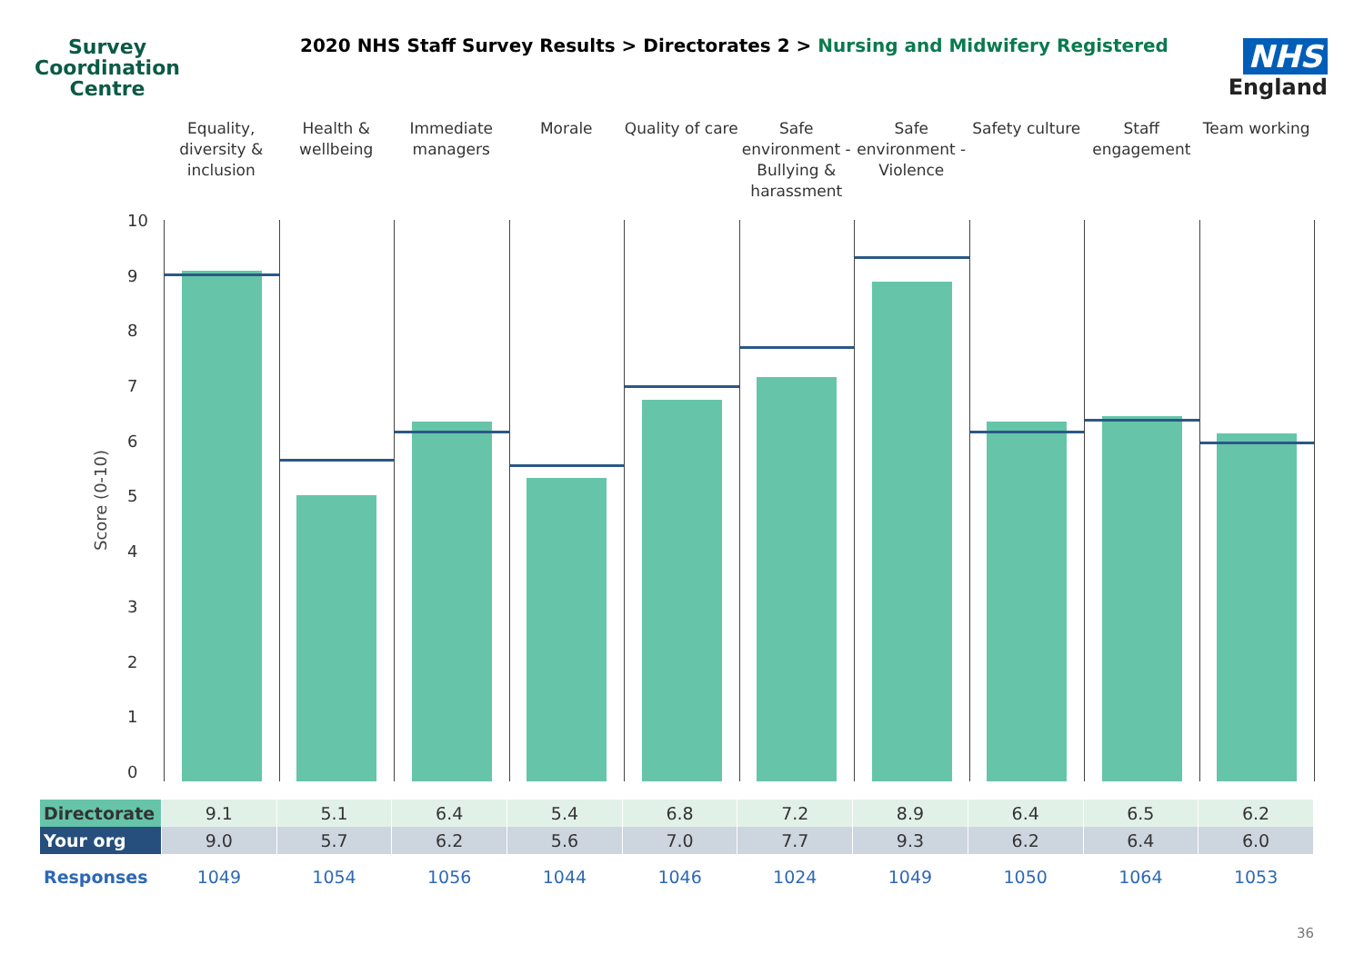Survey
Coordination
Centre
2020 NHS Staff Survey Results > Directorates 2 > Nursing and Midwifery Registered
NHS
England
Equality, diversity & inclusion
Health & wellbeing Immediate managers Morale Quality of care Safe environment - Bullying & harassment
Safe environment - Violence Safety culture Staff engagement Team working
Score (0-10)
10
9876543210
| Directorate | 9.1 | 5.1 | 6.4 | 5.4 | 6.8 | 7.2 | 8.9 | 6.4 | 6.5 | 6.2 |
| Your org | 9.0 | 5.7 | 6.2 | 5.6 | 7.0 | 7.7 | 9.3 | 6.2 | 6.4 | 6.0 |
| Responses | 1049 | 1054 | 1056 | 1044 | 1046 | 1024 | 1049 | 1050 | 1064 | 1053 |
36